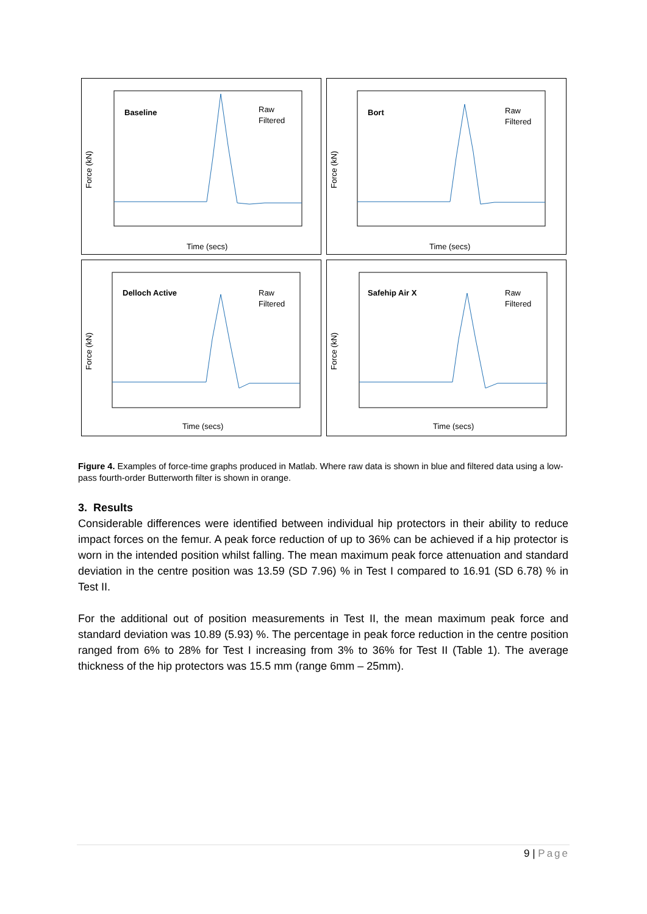Baseline
Raw
Filtered
Force (kN)
Time (secs)
Bort
Raw
Filtered
Force (kN)
Time (secs)
Delloch Active
Raw
Filtered
Force (kN)
Time (secs)
Safehip Air X
Raw
Filtered
Force (kN)
Time (secs)
Figure 4. Examples of force-time graphs produced in Matlab. Where raw data is shown in blue and filtered data using a low-pass fourth-order Butterworth filter is shown in orange.
3. Results
Considerable differences were identified between individual hip protectors in their ability to reduce impact forces on the femur. A peak force reduction of up to 36% can be achieved if a hip protector is worn in the intended position whilst falling. The mean maximum peak force attenuation and standard deviation in the centre position was 13.59 (SD 7.96) % in Test I compared to 16.91 (SD 6.78) % in Test II.
For the additional out of position measurements in Test II, the mean maximum peak force and standard deviation was 10.89 (5.93) %. The percentage in peak force reduction in the centre position ranged from 6% to 28% for Test I increasing from 3% to 36% for Test II (Table 1). The average thickness of the hip protectors was 15.5 mm (range 6mm – 25mm).
9 | Page